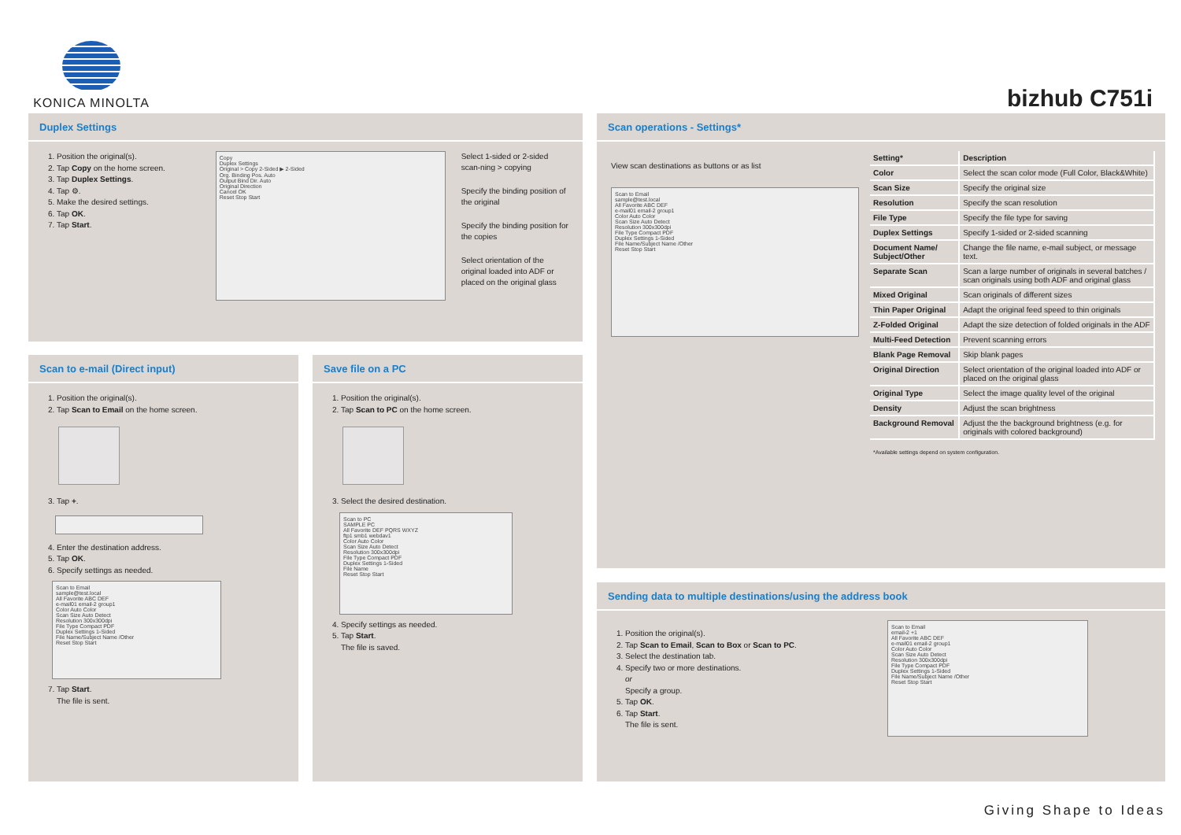KONICA MINOLTA
bizhub C751i
Duplex Settings
1. Position the original(s).
2. Tap Copy on the home screen.
3. Tap Duplex Settings.
4. Tap ⚙.
5. Make the desired settings.
6. Tap OK.
7. Tap Start.
Copy
Duplex Settings
Original > Copy 2-Sided ▶ 2-Sided
Org. Binding Pos. Auto
Output Bind Dir. Auto
Original Direction
Cancel OK
Reset Stop Start
Select 1-sided or 2-sided scan-ning > copying
Specify the binding position of the original
Specify the binding position for the copies
Select orientation of the original loaded into ADF or placed on the original glass
Scan to e-mail (Direct input)
1. Position the original(s).
2. Tap Scan to Email on the home screen.
3. Tap +.
4. Enter the destination address.
5. Tap OK.
6. Specify settings as needed.
Scan to Email
sample@test.local
All Favorite ABC DEF
e-mail01 email-2 group1
Color Auto Color
Scan Size Auto Detect
Resolution 300x300dpi
File Type Compact PDF
Duplex Settings 1-Sided
File Name/Subject Name /Other
Reset Stop Start
7. Tap Start.
The file is sent.
Save file on a PC
1. Position the original(s).
2. Tap Scan to PC on the home screen.
3. Select the desired destination.
Scan to PC
SAMPLE PC
All Favorite DEF PQRS WXYZ
ftp1 smb1 webdav1
Color Auto Color
Scan Size Auto Detect
Resolution 300x300dpi
File Type Compact PDF
Duplex Settings 1-Sided
File Name
Reset Stop Start
4. Specify settings as needed.
5. Tap Start.
The file is saved.
Scan operations - Settings*
View scan destinations as buttons or as list
Scan to Email
sample@test.local
All Favorite ABC DEF
e-mail01 email-2 group1
Color Auto Color
Scan Size Auto Detect
Resolution 300x300dpi
File Type Compact PDF
Duplex Settings 1-Sided
File Name/Subject Name /Other
Reset Stop Start
| Setting* | Description |
| --- | --- |
| Color | Select the scan color mode (Full Color, Black&White) |
| Scan Size | Specify the original size |
| Resolution | Specify the scan resolution |
| File Type | Specify the file type for saving |
| Duplex Settings | Specify 1-sided or 2-sided scanning |
| Document Name/ Subject/Other | Change the file name, e-mail subject, or message text. |
| Separate Scan | Scan a large number of originals in several batches / scan originals using both ADF and original glass |
| Mixed Original | Scan originals of different sizes |
| Thin Paper Original | Adapt the original feed speed to thin originals |
| Z-Folded Original | Adapt the size detection of folded originals in the ADF |
| Multi-Feed Detection | Prevent scanning errors |
| Blank Page Removal | Skip blank pages |
| Original Direction | Select orientation of the original loaded into ADF or placed on the original glass |
| Original Type | Select the image quality level of the original |
| Density | Adjust the scan brightness |
| Background Removal | Adjust the the background brightness (e.g. for originals with colored background) |
*Available settings depend on system configuration.
Sending data to multiple destinations/using the address book
1. Position the original(s).
2. Tap Scan to Email, Scan to Box or Scan to PC.
3. Select the destination tab.
4. Specify two or more destinations.
or
Specify a group.
5. Tap OK.
6. Tap Start.
The file is sent.
Scan to Email
email-2 +1
All Favorite ABC DEF
e-mail01 email-2 group1
Color Auto Color
Scan Size Auto Detect
Resolution 300x300dpi
File Type Compact PDF
Duplex Settings 1-Sided
File Name/Subject Name /Other
Reset Stop Start
Giving Shape to Ideas